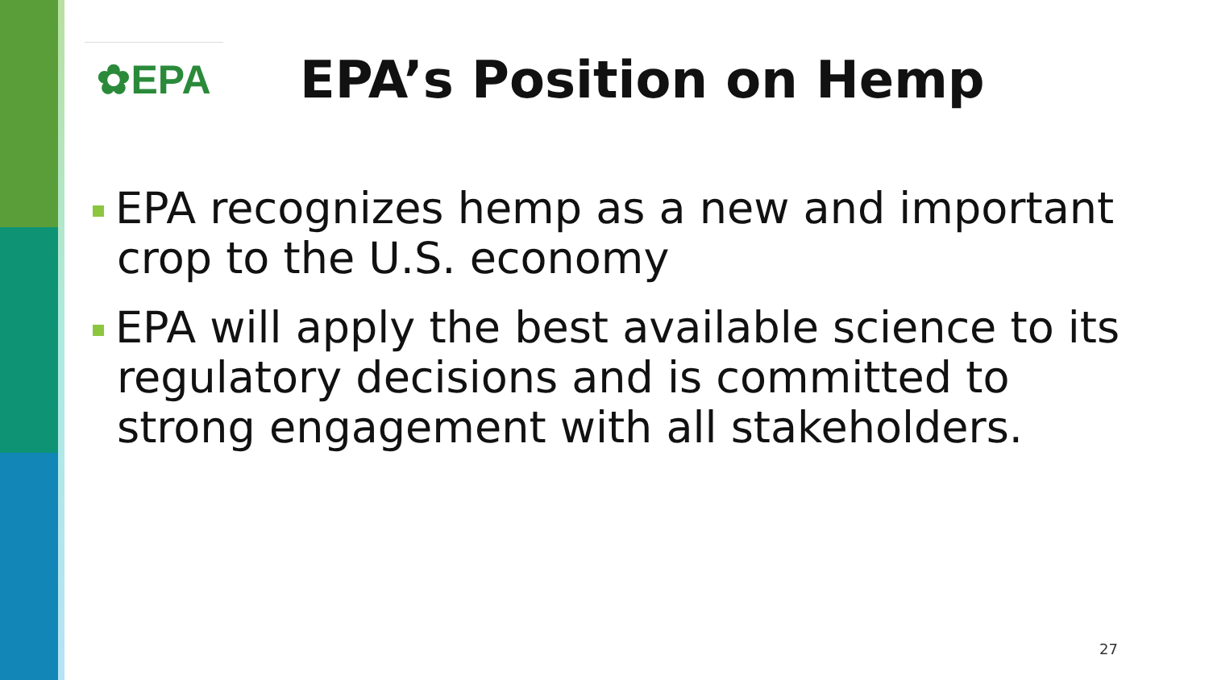✿EPA
EPA’s Position on Hemp
EPA recognizes hemp as a new and important crop to the U.S. economy
EPA will apply the best available science to its regulatory decisions and is committed to strong engagement with all stakeholders.
27